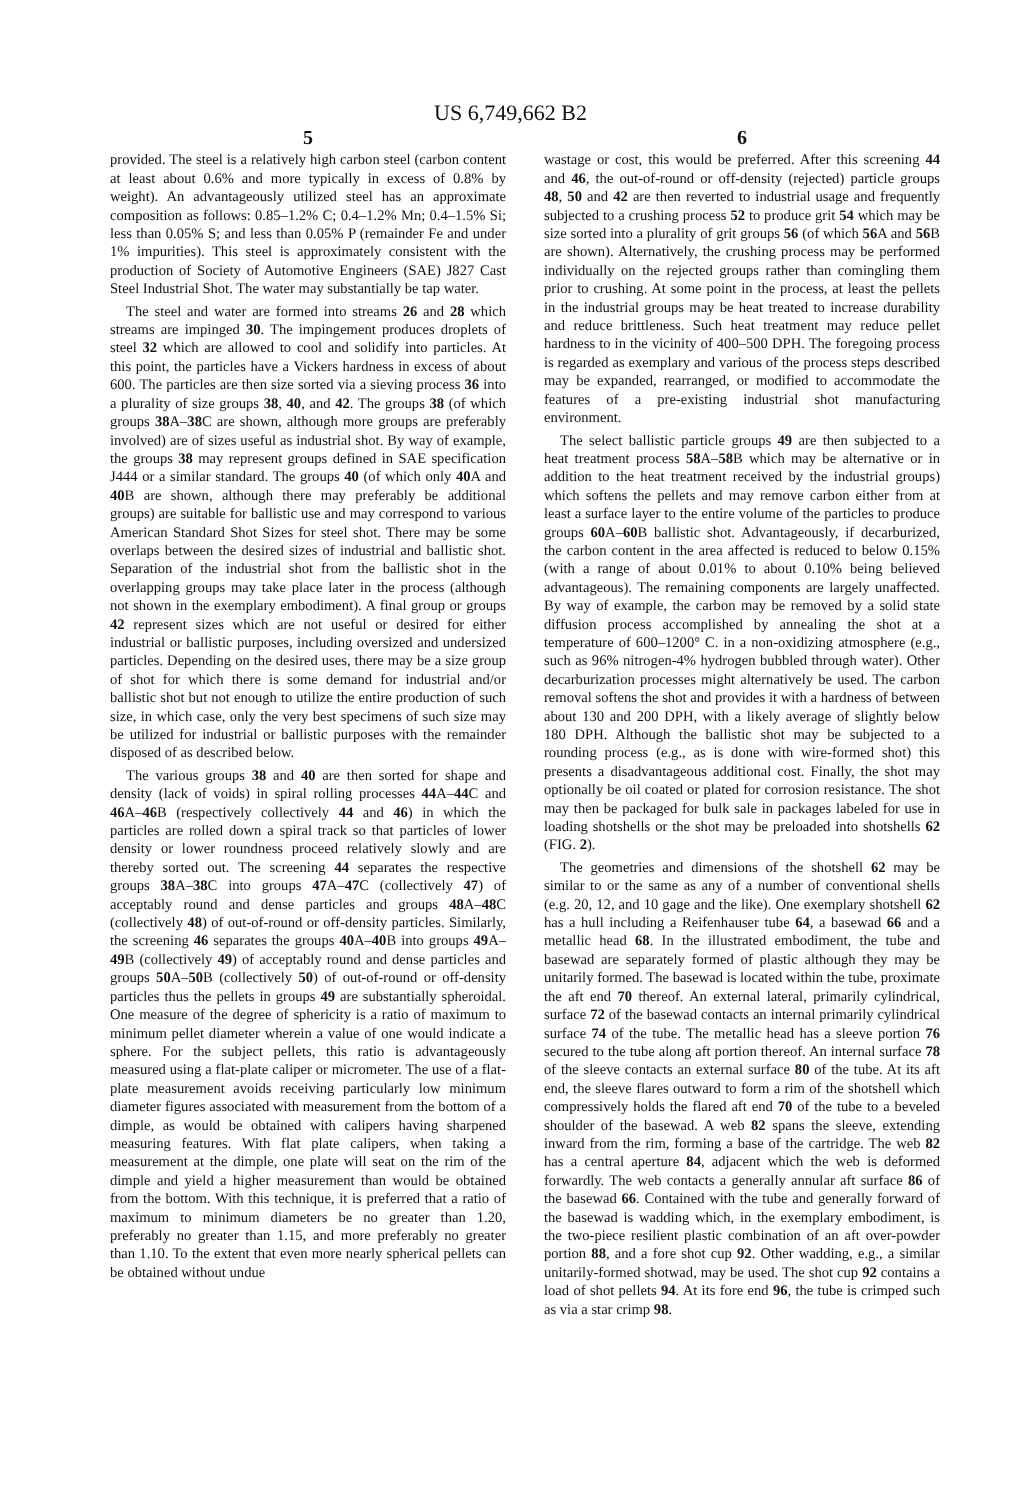US 6,749,662 B2
5
provided. The steel is a relatively high carbon steel (carbon content at least about 0.6% and more typically in excess of 0.8% by weight). An advantageously utilized steel has an approximate composition as follows: 0.85–1.2% C; 0.4–1.2% Mn; 0.4–1.5% Si; less than 0.05% S; and less than 0.05% P (remainder Fe and under 1% impurities). This steel is approximately consistent with the production of Society of Automotive Engineers (SAE) J827 Cast Steel Industrial Shot. The water may substantially be tap water.
The steel and water are formed into streams 26 and 28 which streams are impinged 30. The impingement produces droplets of steel 32 which are allowed to cool and solidify into particles. At this point, the particles have a Vickers hardness in excess of about 600. The particles are then size sorted via a sieving process 36 into a plurality of size groups 38, 40, and 42. The groups 38 (of which groups 38 A–38 C are shown, although more groups are preferably involved) are of sizes useful as industrial shot. By way of example, the groups 38 may represent groups defined in SAE specification J444 or a similar standard. The groups 40 (of which only 40 A and 40 B are shown, although there may preferably be additional groups) are suitable for ballistic use and may correspond to various American Standard Shot Sizes for steel shot. There may be some overlaps between the desired sizes of industrial and ballistic shot. Separation of the industrial shot from the ballistic shot in the overlapping groups may take place later in the process (although not shown in the exemplary embodiment). A final group or groups 42 represent sizes which are not useful or desired for either industrial or ballistic purposes, including oversized and undersized particles. Depending on the desired uses, there may be a size group of shot for which there is some demand for industrial and/or ballistic shot but not enough to utilize the entire production of such size, in which case, only the very best specimens of such size may be utilized for industrial or ballistic purposes with the remainder disposed of as described below.
The various groups 38 and 40 are then sorted for shape and density (lack of voids) in spiral rolling processes 44 A–44 C and 46 A–46 B (respectively collectively 44 and 46) in which the particles are rolled down a spiral track so that particles of lower density or lower roundness proceed relatively slowly and are thereby sorted out. The screening 44 separates the respective groups 38 A–38 C into groups 47 A–47 C (collectively 47) of acceptably round and dense particles and groups 48 A–48 C (collectively 48) of out-of-round or off-density particles. Similarly, the screening 46 separates the groups 40 A–40 B into groups 49 A–49 B (collectively 49) of acceptably round and dense particles and groups 50 A–50 B (collectively 50) of out-of-round or off-density particles thus the pellets in groups 49 are substantially spheroidal. One measure of the degree of sphericity is a ratio of maximum to minimum pellet diameter wherein a value of one would indicate a sphere. For the subject pellets, this ratio is advantageously measured using a flat-plate caliper or micrometer. The use of a flat-plate measurement avoids receiving particularly low minimum diameter figures associated with measurement from the bottom of a dimple, as would be obtained with calipers having sharpened measuring features. With flat plate calipers, when taking a measurement at the dimple, one plate will seat on the rim of the dimple and yield a higher measurement than would be obtained from the bottom. With this technique, it is preferred that a ratio of maximum to minimum diameters be no greater than 1.20, preferably no greater than 1.15, and more preferably no greater than 1.10. To the extent that even more nearly spherical pellets can be obtained without undue
6
wastage or cost, this would be preferred. After this screening 44 and 46, the out-of-round or off-density (rejected) particle groups 48, 50 and 42 are then reverted to industrial usage and frequently subjected to a crushing process 52 to produce grit 54 which may be size sorted into a plurality of grit groups 56 (of which 56 A and 56 B are shown). Alternatively, the crushing process may be performed individually on the rejected groups rather than comingling them prior to crushing. At some point in the process, at least the pellets in the industrial groups may be heat treated to increase durability and reduce brittleness. Such heat treatment may reduce pellet hardness to in the vicinity of 400–500 DPH. The foregoing process is regarded as exemplary and various of the process steps described may be expanded, rearranged, or modified to accommodate the features of a pre-existing industrial shot manufacturing environment.
The select ballistic particle groups 49 are then subjected to a heat treatment process 58 A–58 B which may be alternative or in addition to the heat treatment received by the industrial groups) which softens the pellets and may remove carbon either from at least a surface layer to the entire volume of the particles to produce groups 60 A–60 B ballistic shot. Advantageously, if decarburized, the carbon content in the area affected is reduced to below 0.15% (with a range of about 0.01% to about 0.10% being believed advantageous). The remaining components are largely unaffected. By way of example, the carbon may be removed by a solid state diffusion process accomplished by annealing the shot at a temperature of 600–1200° C. in a non-oxidizing atmosphere (e.g., such as 96% nitrogen-4% hydrogen bubbled through water). Other decarburization processes might alternatively be used. The carbon removal softens the shot and provides it with a hardness of between about 130 and 200 DPH, with a likely average of slightly below 180 DPH. Although the ballistic shot may be subjected to a rounding process (e.g., as is done with wire-formed shot) this presents a disadvantageous additional cost. Finally, the shot may optionally be oil coated or plated for corrosion resistance. The shot may then be packaged for bulk sale in packages labeled for use in loading shotshells or the shot may be preloaded into shotshells 62 (FIG. 2).
The geometries and dimensions of the shotshell 62 may be similar to or the same as any of a number of conventional shells (e.g. 20, 12, and 10 gage and the like). One exemplary shotshell 62 has a hull including a Reifenhauser tube 64, a basewad 66 and a metallic head 68. In the illustrated embodiment, the tube and basewad are separately formed of plastic although they may be unitarily formed. The basewad is located within the tube, proximate the aft end 70 thereof. An external lateral, primarily cylindrical, surface 72 of the basewad contacts an internal primarily cylindrical surface 74 of the tube. The metallic head has a sleeve portion 76 secured to the tube along aft portion thereof. An internal surface 78 of the sleeve contacts an external surface 80 of the tube. At its aft end, the sleeve flares outward to form a rim of the shotshell which compressively holds the flared aft end 70 of the tube to a beveled shoulder of the basewad. A web 82 spans the sleeve, extending inward from the rim, forming a base of the cartridge. The web 82 has a central aperture 84, adjacent which the web is deformed forwardly. The web contacts a generally annular aft surface 86 of the basewad 66. Contained with the tube and generally forward of the basewad is wadding which, in the exemplary embodiment, is the two-piece resilient plastic combination of an aft over-powder portion 88, and a fore shot cup 92. Other wadding, e.g., a similar unitarily-formed shotwad, may be used. The shot cup 92 contains a load of shot pellets 94. At its fore end 96, the tube is crimped such as via a star crimp 98.